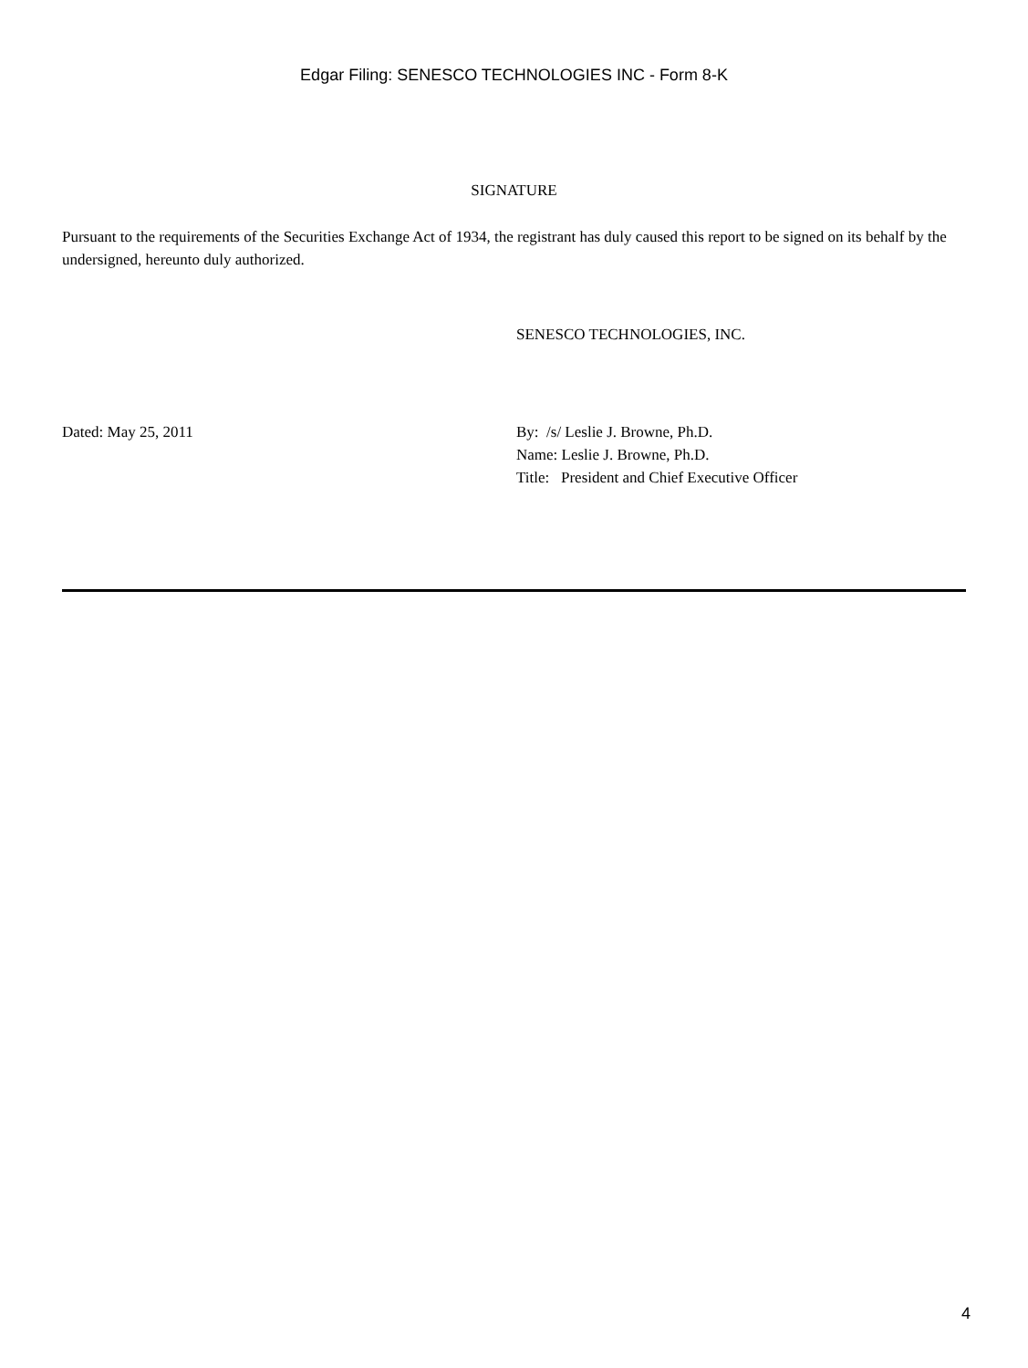Edgar Filing: SENESCO TECHNOLOGIES INC - Form 8-K
SIGNATURE
Pursuant to the requirements of the Securities Exchange Act of 1934, the registrant has duly caused this report to be signed on its behalf by the undersigned, hereunto duly authorized.
SENESCO TECHNOLOGIES, INC.
Dated: May 25, 2011 By: /s/ Leslie J. Browne, Ph.D.
Name: Leslie J. Browne, Ph.D.
Title: President and Chief Executive Officer
4